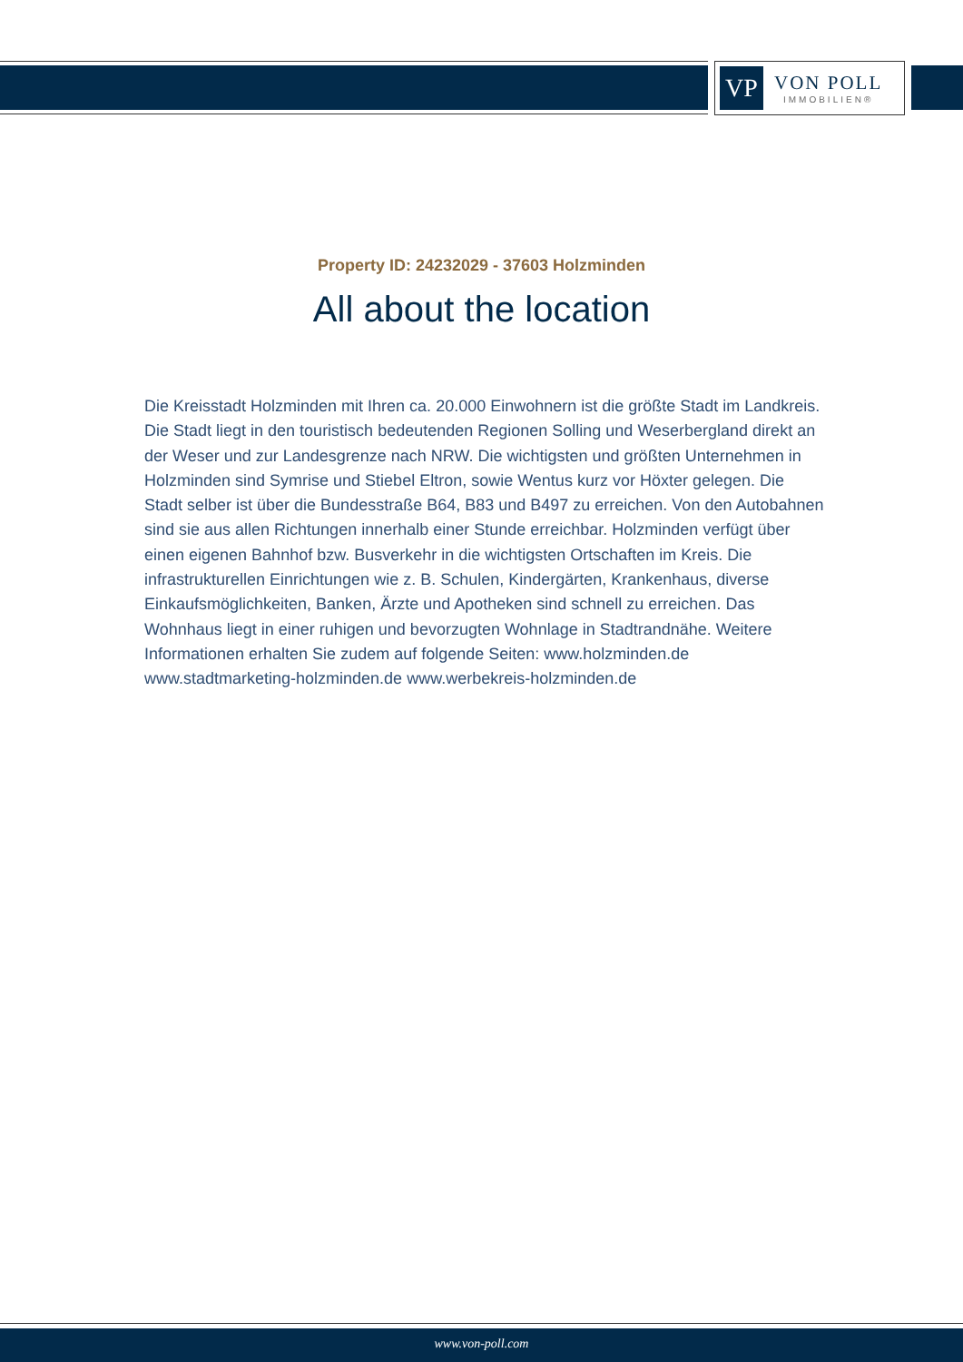VP
VON POLL
IMMOBILIEN®
Property ID: 24232029 - 37603 Holzminden
All about the location
Die Kreisstadt Holzminden mit Ihren ca. 20.000 Einwohnern ist die größte Stadt im Landkreis. Die Stadt liegt in den touristisch bedeutenden Regionen Solling und Weserbergland direkt an der Weser und zur Landesgrenze nach NRW. Die wichtigsten und größten Unternehmen in Holzminden sind Symrise und Stiebel Eltron, sowie Wentus kurz vor Höxter gelegen. Die Stadt selber ist über die Bundesstraße B64, B83 und B497 zu erreichen. Von den Autobahnen sind sie aus allen Richtungen innerhalb einer Stunde erreichbar. Holzminden verfügt über einen eigenen Bahnhof bzw. Busverkehr in die wichtigsten Ortschaften im Kreis. Die infrastrukturellen Einrichtungen wie z. B. Schulen, Kindergärten, Krankenhaus, diverse Einkaufsmöglichkeiten, Banken, Ärzte und Apotheken sind schnell zu erreichen. Das Wohnhaus liegt in einer ruhigen und bevorzugten Wohnlage in Stadtrandnähe. Weitere Informationen erhalten Sie zudem auf folgende Seiten: www.holzminden.de www.stadtmarketing-holzminden.de www.werbekreis-holzminden.de
www.von-poll.com